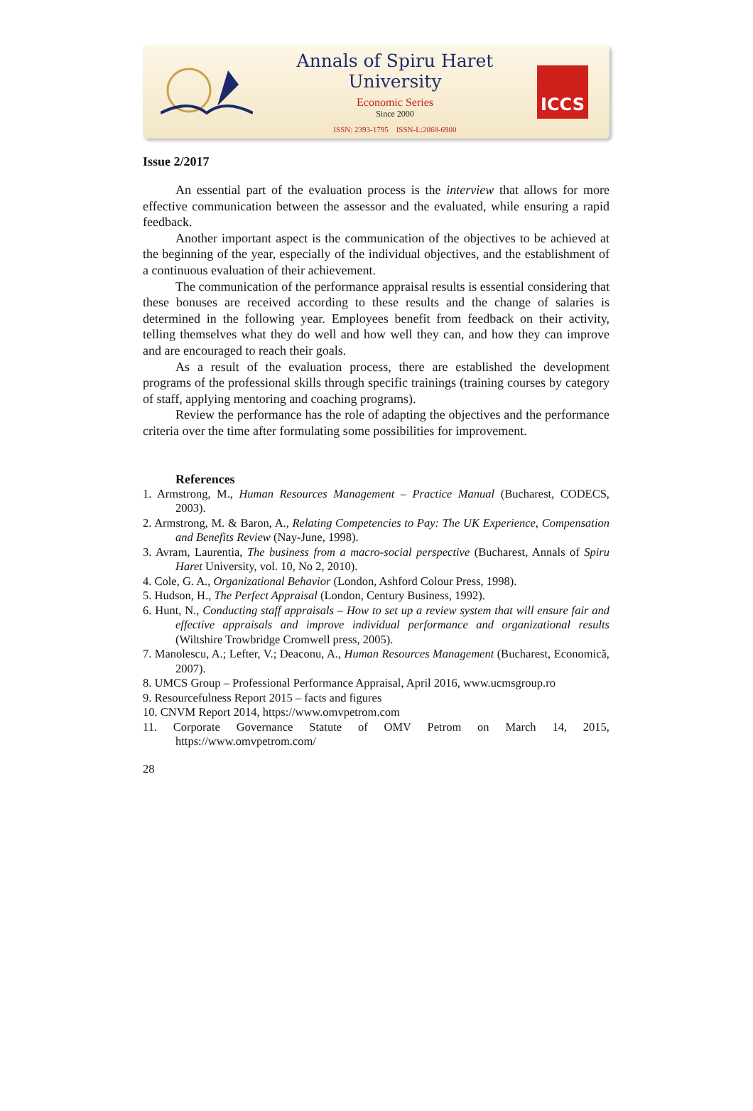Annals of Spiru Haret University
Economic Series
Since 2000
ISSN: 2393-1795 ISSN-L:2068-6900
ICCS
Issue 2/2017
An essential part of the evaluation process is the interview that allows for more effective communication between the assessor and the evaluated, while ensuring a rapid feedback.
Another important aspect is the communication of the objectives to be achieved at the beginning of the year, especially of the individual objectives, and the establishment of a continuous evaluation of their achievement.
The communication of the performance appraisal results is essential considering that these bonuses are received according to these results and the change of salaries is determined in the following year. Employees benefit from feedback on their activity, telling themselves what they do well and how well they can, and how they can improve and are encouraged to reach their goals.
As a result of the evaluation process, there are established the development programs of the professional skills through specific trainings (training courses by category of staff, applying mentoring and coaching programs).
Review the performance has the role of adapting the objectives and the performance criteria over the time after formulating some possibilities for improvement.
References
1. Armstrong, M., Human Resources Management – Practice Manual (Bucharest, CODECS, 2003).
2. Armstrong, M. & Baron, A., Relating Competencies to Pay: The UK Experience, Compensation and Benefits Review (Nay-June, 1998).
3. Avram, Laurentia, The business from a macro-social perspective (Bucharest, Annals of Spiru Haret University, vol. 10, No 2, 2010).
4. Cole, G. A., Organizational Behavior (London, Ashford Colour Press, 1998).
5. Hudson, H., The Perfect Appraisal (London, Century Business, 1992).
6. Hunt, N., Conducting staff appraisals – How to set up a review system that will ensure fair and effective appraisals and improve individual performance and organizational results (Wiltshire Trowbridge Cromwell press, 2005).
7. Manolescu, A.; Lefter, V.; Deaconu, A., Human Resources Management (Bucharest, Economică, 2007).
8. UMCS Group – Professional Performance Appraisal, April 2016, www.ucmsgroup.ro
9. Resourcefulness Report 2015 – facts and figures
10. CNVM Report 2014, https://www.omvpetrom.com
11. Corporate Governance Statute of OMV Petrom on March 14, 2015, https://www.omvpetrom.com/
28